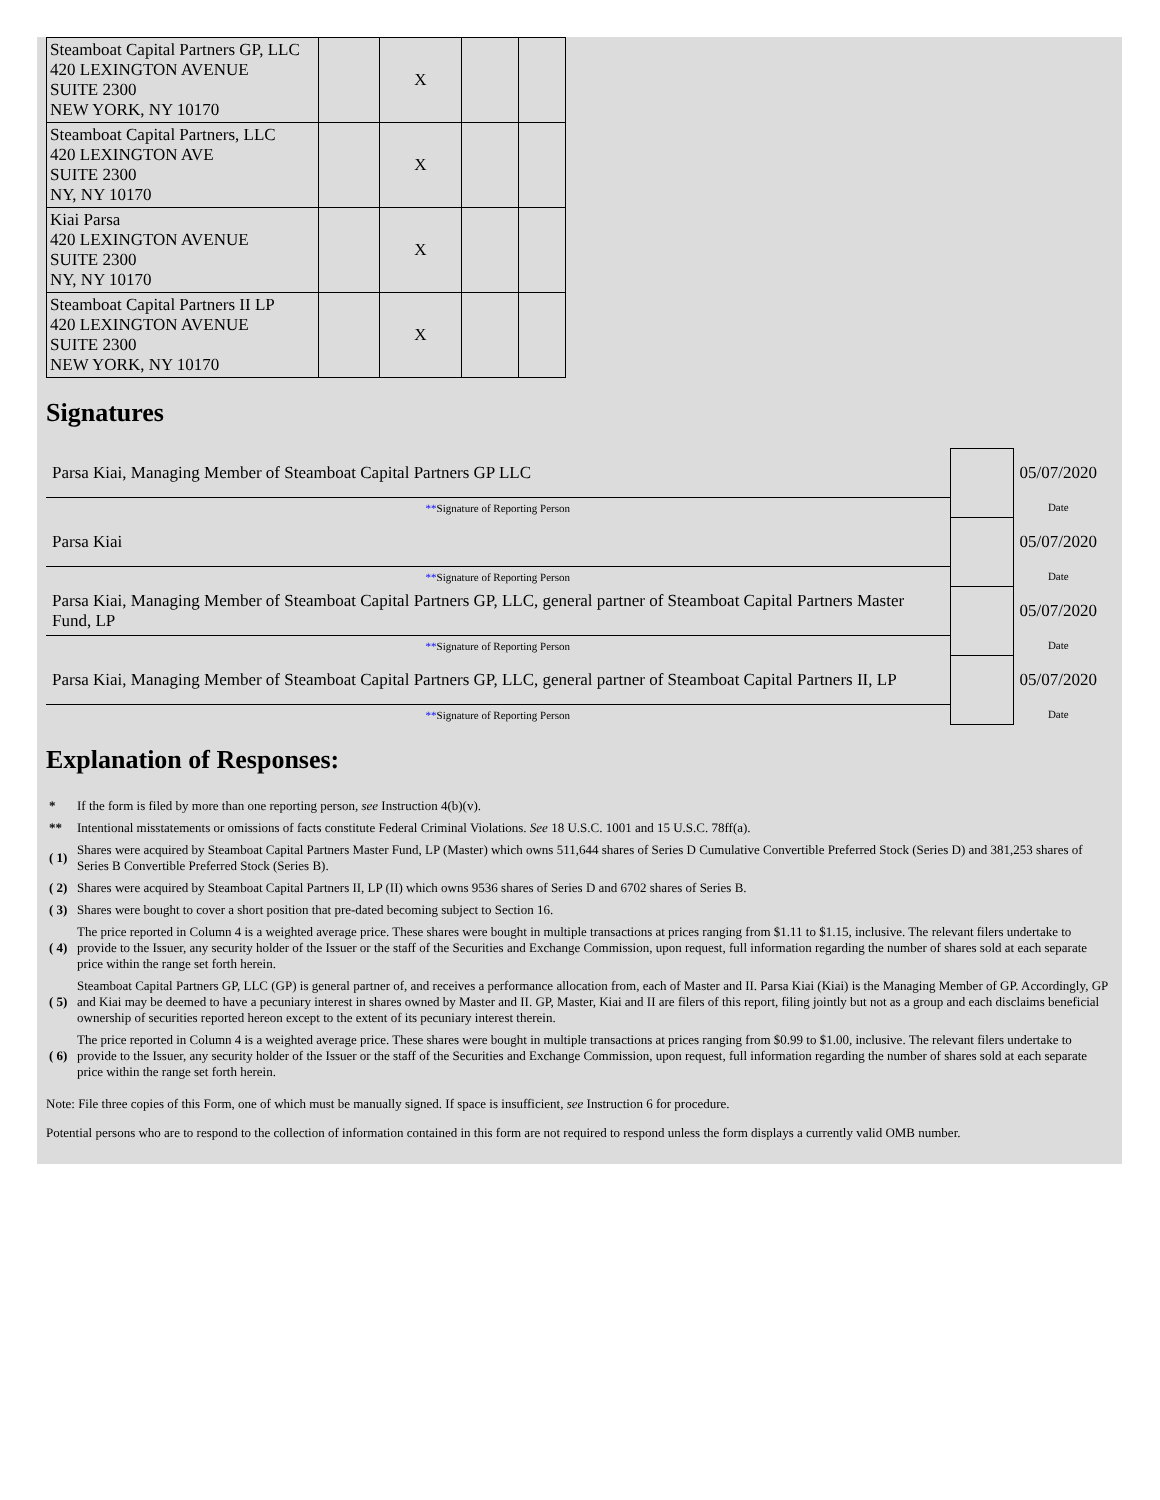| Steamboat Capital Partners GP, LLC 420 LEXINGTON AVENUE SUITE 2300 NEW YORK, NY 10170 | | X | | |
| Steamboat Capital Partners, LLC 420 LEXINGTON AVE SUITE 2300 NY, NY 10170 | | X | | |
| Kiai Parsa 420 LEXINGTON AVENUE SUITE 2300 NY, NY 10170 | | X | | |
| Steamboat Capital Partners II LP 420 LEXINGTON AVENUE SUITE 2300 NEW YORK, NY 10170 | | X | | |
Signatures
| Parsa Kiai, Managing Member of Steamboat Capital Partners GP LLC | | 05/07/2020 |
| ** Signature of Reporting Person | | Date |
| Parsa Kiai | | 05/07/2020 |
| ** Signature of Reporting Person | | Date |
| Parsa Kiai, Managing Member of Steamboat Capital Partners GP, LLC, general partner of Steamboat Capital Partners Master Fund, LP | | 05/07/2020 |
| ** Signature of Reporting Person | | Date |
| Parsa Kiai, Managing Member of Steamboat Capital Partners GP, LLC, general partner of Steamboat Capital Partners II, LP | | 05/07/2020 |
| ** Signature of Reporting Person | | Date |
Explanation of Responses:
| * | If the form is filed by more than one reporting person, see Instruction 4(b)(v). |
| ** | Intentional misstatements or omissions of facts constitute Federal Criminal Violations. See 18 U.S.C. 1001 and 15 U.S.C. 78ff(a). |
| ( 1) | Shares were acquired by Steamboat Capital Partners Master Fund, LP (Master) which owns 511,644 shares of Series D Cumulative Convertible Preferred Stock (Series D) and 381,253 shares of Series B Convertible Preferred Stock (Series B). |
| ( 2) | Shares were acquired by Steamboat Capital Partners II, LP (II) which owns 9536 shares of Series D and 6702 shares of Series B. |
| ( 3) | Shares were bought to cover a short position that pre-dated becoming subject to Section 16. |
| ( 4) | The price reported in Column 4 is a weighted average price. These shares were bought in multiple transactions at prices ranging from $1.11 to $1.15, inclusive. The relevant filers undertake to provide to the Issuer, any security holder of the Issuer or the staff of the Securities and Exchange Commission, upon request, full information regarding the number of shares sold at each separate price within the range set forth herein. |
| ( 5) | Steamboat Capital Partners GP, LLC (GP) is general partner of, and receives a performance allocation from, each of Master and II. Parsa Kiai (Kiai) is the Managing Member of GP. Accordingly, GP and Kiai may be deemed to have a pecuniary interest in shares owned by Master and II. GP, Master, Kiai and II are filers of this report, filing jointly but not as a group and each disclaims beneficial ownership of securities reported hereon except to the extent of its pecuniary interest therein. |
| ( 6) | The price reported in Column 4 is a weighted average price. These shares were bought in multiple transactions at prices ranging from $0.99 to $1.00, inclusive. The relevant filers undertake to provide to the Issuer, any security holder of the Issuer or the staff of the Securities and Exchange Commission, upon request, full information regarding the number of shares sold at each separate price within the range set forth herein. |
Note: File three copies of this Form, one of which must be manually signed. If space is insufficient, see Instruction 6 for procedure.
Potential persons who are to respond to the collection of information contained in this form are not required to respond unless the form displays a currently valid OMB number.